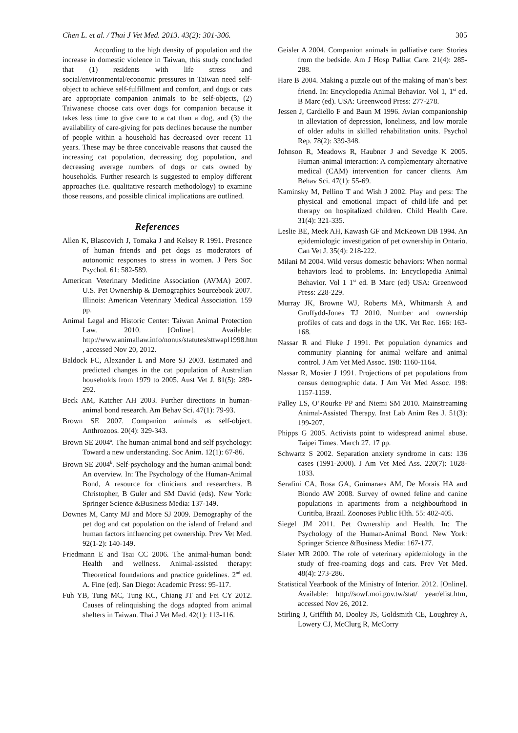Chen L. et al. / Thai J Vet Med. 2013. 43(2): 301-306. 305
According to the high density of population and the increase in domestic violence in Taiwan, this study concluded that (1) residents with life stress and social/environmental/economic pressures in Taiwan need self-object to achieve self-fulfillment and comfort, and dogs or cats are appropriate companion animals to be self-objects, (2) Taiwanese choose cats over dogs for companion because it takes less time to give care to a cat than a dog, and (3) the availability of care-giving for pets declines because the number of people within a household has decreased over recent 11 years. These may be three conceivable reasons that caused the increasing cat population, decreasing dog population, and decreasing average numbers of dogs or cats owned by households. Further research is suggested to employ different approaches (i.e. qualitative research methodology) to examine those reasons, and possible clinical implications are outlined.
References
Allen K, Blascovich J, Tomaka J and Kelsey R 1991. Presence of human friends and pet dogs as moderators of autonomic responses to stress in women. J Pers Soc Psychol. 61: 582-589.
American Veterinary Medicine Association (AVMA) 2007. U.S. Pet Ownership & Demographics Sourcebook 2007. Illinois: American Veterinary Medical Association. 159 pp.
Animal Legal and Historic Center: Taiwan Animal Protection Law. 2010. [Online]. Available: http://www.animallaw.info/nonus/statutes/sttwapl1998.htm , accessed Nov 20, 2012.
Baldock FC, Alexander L and More SJ 2003. Estimated and predicted changes in the cat population of Australian households from 1979 to 2005. Aust Vet J. 81(5): 289-292.
Beck AM, Katcher AH 2003. Further directions in human-animal bond research. Am Behav Sci. 47(1): 79-93.
Brown SE 2007. Companion animals as self-object. Anthrozoos. 20(4): 329-343.
Brown SE 2004<sup>a</sup>. The human-animal bond and self psychology: Toward a new understanding. Soc Anim. 12(1): 67-86.
Brown SE 2004<sup>b</sup>. Self-psychology and the human-animal bond: An overview. In: The Psychology of the Human-Animal Bond, A resource for clinicians and researchers. B Christopher, B Guler and SM David (eds). New York: Springer Science &Business Media: 137-149.
Downes M, Canty MJ and More SJ 2009. Demography of the pet dog and cat population on the island of Ireland and human factors influencing pet ownership. Prev Vet Med. 92(1-2): 140-149.
Friedmann E and Tsai CC 2006. The animal-human bond: Health and wellness. Animal-assisted therapy: Theoretical foundations and practice guidelines. 2<sup>nd</sup> ed. A. Fine (ed). San Diego: Academic Press: 95-117.
Fuh YB, Tung MC, Tung KC, Chiang JT and Fei CY 2012. Causes of relinquishing the dogs adopted from animal shelters in Taiwan. Thai J Vet Med. 42(1): 113-116.
Geisler A 2004. Companion animals in palliative care: Stories from the bedside. Am J Hosp Palliat Care. 21(4): 285-288.
Hare B 2004. Making a puzzle out of the making of man’s best friend. In: Encyclopedia Animal Behavior. Vol 1, 1<sup>st</sup> ed. B Marc (ed). USA: Greenwood Press: 277-278.
Jessen J, Cardiello F and Baun M 1996. Avian companionship in alleviation of depression, loneliness, and low morale of older adults in skilled rehabilitation units. Psychol Rep. 78(2): 339-348.
Johnson R, Meadows R, Haubner J and Sevedge K 2005. Human-animal interaction: A complementary alternative medical (CAM) intervention for cancer clients. Am Behav Sci. 47(1): 55-69.
Kaminsky M, Pellino T and Wish J 2002. Play and pets: The physical and emotional impact of child-life and pet therapy on hospitalized children. Child Health Care. 31(4): 321-335.
Leslie BE, Meek AH, Kawash GF and McKeown DB 1994. An epidemiologic investigation of pet ownership in Ontario. Can Vet J. 35(4): 218-222.
Milani M 2004. Wild versus domestic behaviors: When normal behaviors lead to problems. In: Encyclopedia Animal Behavior. Vol 1 1<sup>st</sup> ed. B Marc (ed) USA: Greenwood Press: 228-229.
Murray JK, Browne WJ, Roberts MA, Whitmarsh A and Gruffydd-Jones TJ 2010. Number and ownership profiles of cats and dogs in the UK. Vet Rec. 166: 163-168.
Nassar R and Fluke J 1991. Pet population dynamics and community planning for animal welfare and animal control. J Am Vet Med Assoc. 198: 1160-1164.
Nassar R, Mosier J 1991. Projections of pet populations from census demographic data. J Am Vet Med Assoc. 198: 1157-1159.
Palley LS, O’Rourke PP and Niemi SM 2010. Mainstreaming Animal-Assisted Therapy. Inst Lab Anim Res J. 51(3): 199-207.
Phipps G 2005. Activists point to widespread animal abuse. Taipei Times. March 27. 17 pp.
Schwartz S 2002. Separation anxiety syndrome in cats: 136 cases (1991-2000). J Am Vet Med Ass. 220(7): 1028-1033.
Serafini CA, Rosa GA, Guimaraes AM, De Morais HA and Biondo AW 2008. Survey of owned feline and canine populations in apartments from a neighbourhood in Curitiba, Brazil. Zoonoses Public Hlth. 55: 402-405.
Siegel JM 2011. Pet Ownership and Health. In: The Psychology of the Human-Animal Bond. New York: Springer Science &Business Media: 167-177.
Slater MR 2000. The role of veterinary epidemiology in the study of free-roaming dogs and cats. Prev Vet Med. 48(4): 273-286.
Statistical Yearbook of the Ministry of Interior. 2012. [Online]. Available: http://sowf.moi.gov.tw/stat/ year/elist.htm, accessed Nov 26, 2012.
Stirling J, Griffith M, Dooley JS, Goldsmith CE, Loughrey A, Lowery CJ, McClurg R, McCorry